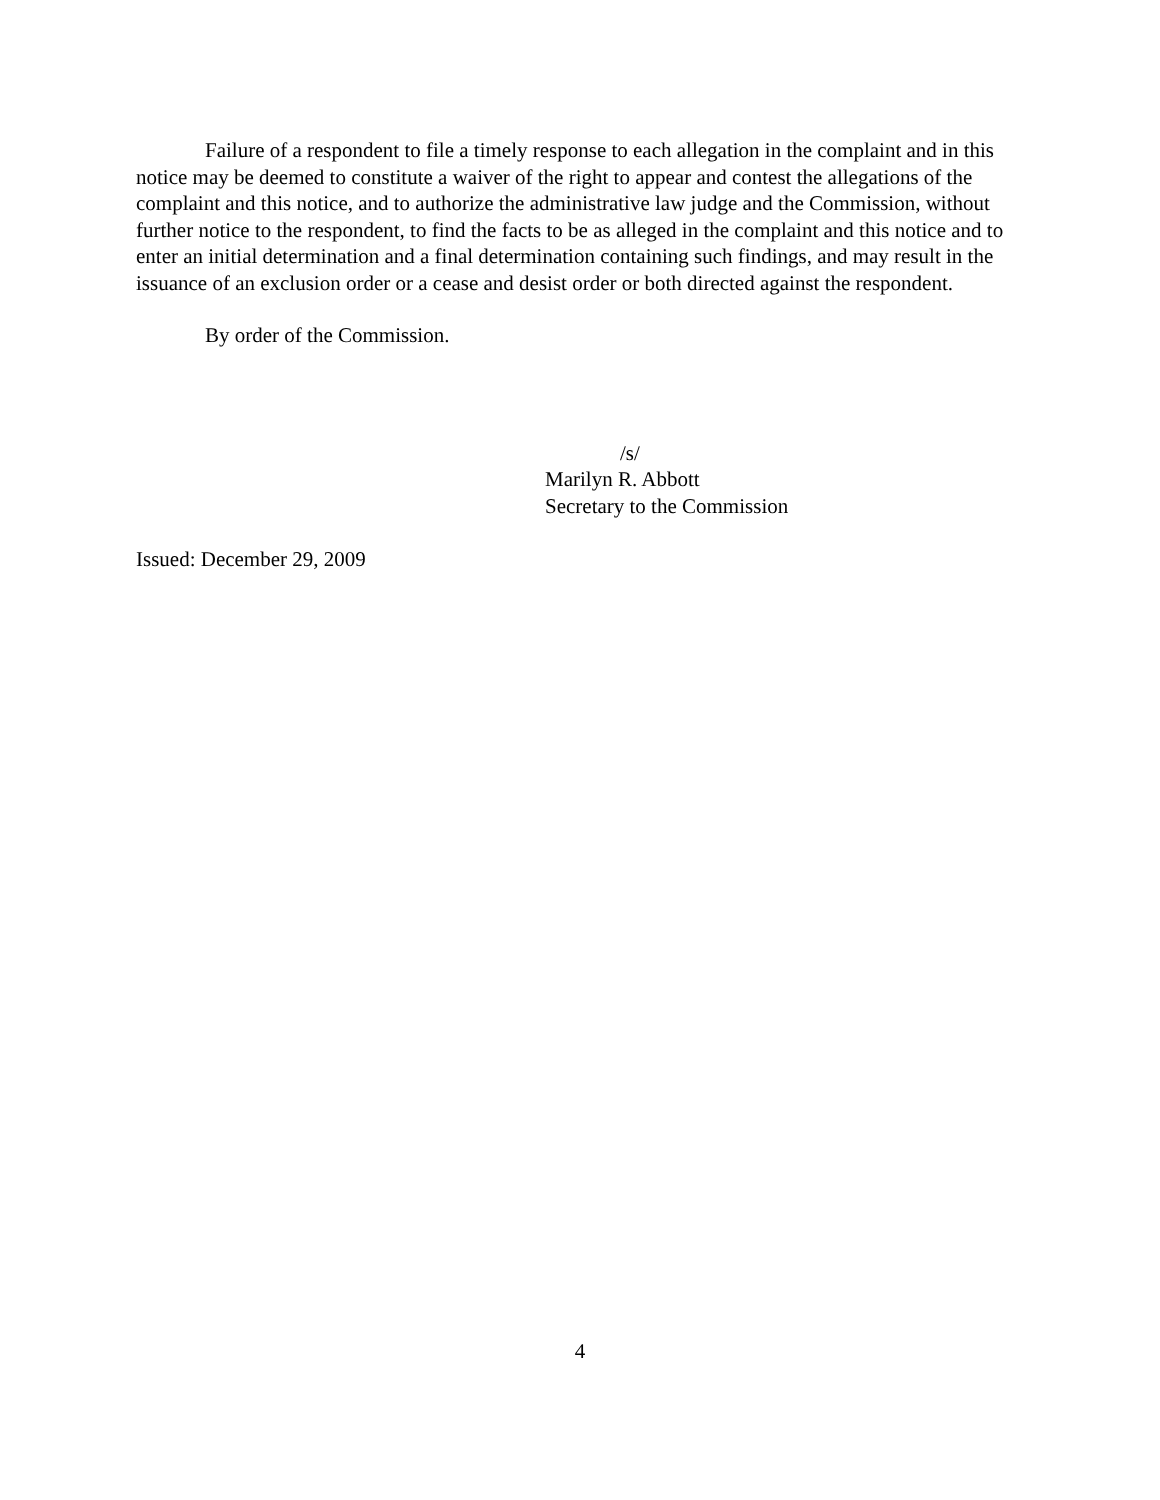Failure of a respondent to file a timely response to each allegation in the complaint and in this notice may be deemed to constitute a waiver of the right to appear and contest the allegations of the complaint and this notice, and to authorize the administrative law judge and the Commission, without further notice to the respondent, to find the facts to be as alleged in the complaint and this notice and to enter an initial determination and a final determination containing such findings, and may result in the issuance of an exclusion order or a cease and desist order or both directed against the respondent.
By order of the Commission.
/s/
Marilyn R. Abbott
Secretary to the Commission
Issued: December 29, 2009
4